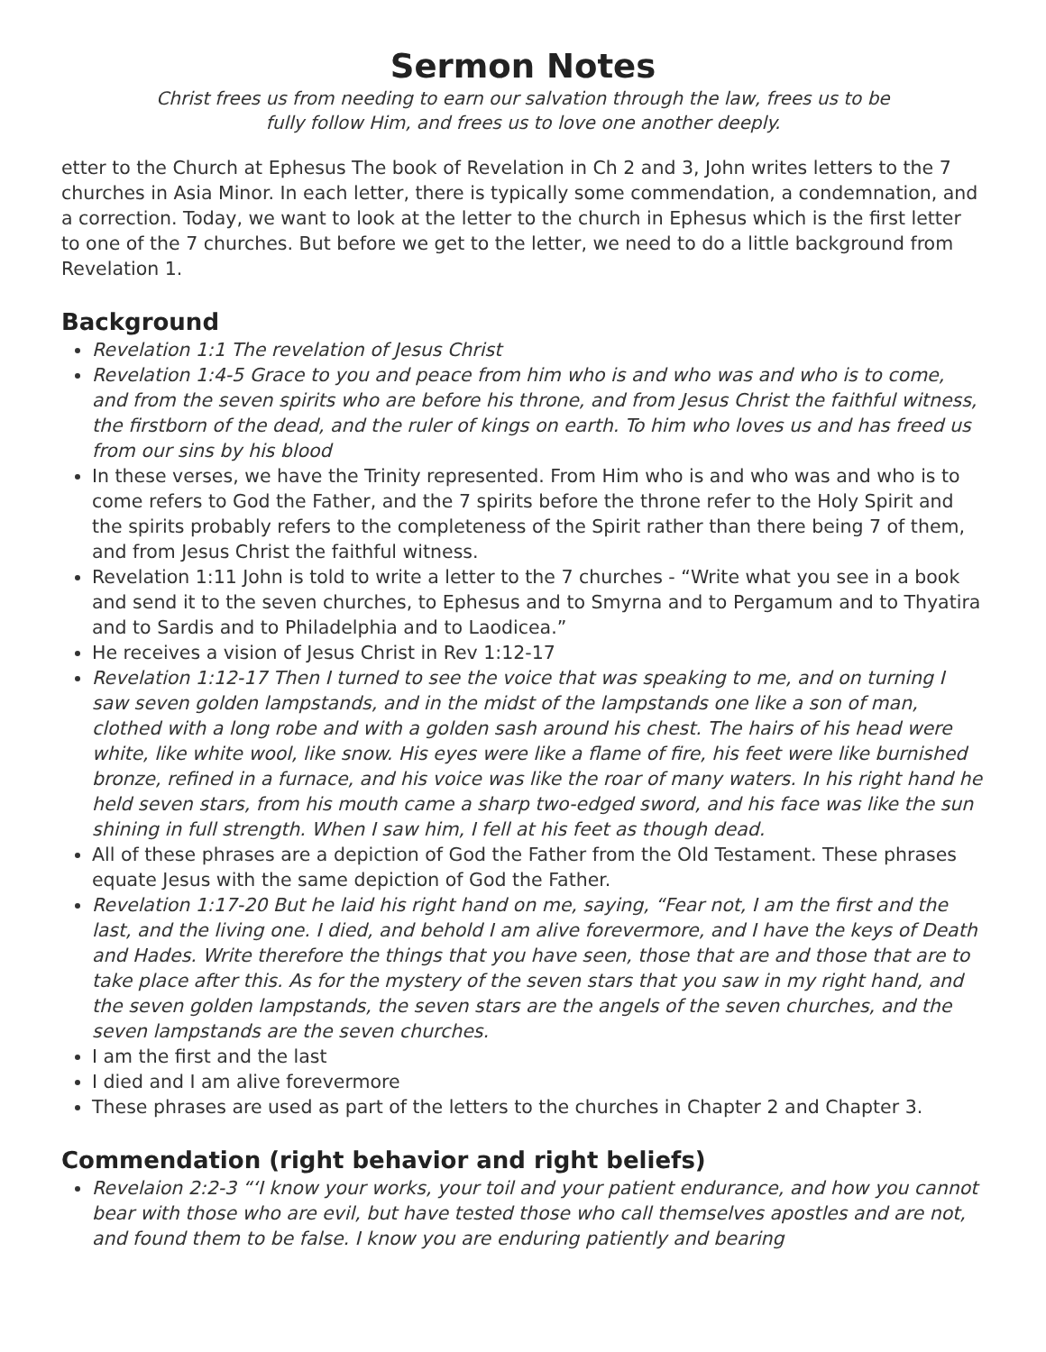Sermon Notes
Christ frees us from needing to earn our salvation through the law, frees us to be
fully follow Him, and frees us to love one another deeply.
etter to the Church at Ephesus The book of Revelation in Ch 2 and 3, John writes letters to the 7 churches in Asia Minor. In each letter, there is typically some commendation, a condemnation, and a correction. Today, we want to look at the letter to the church in Ephesus which is the first letter to one of the 7 churches. But before we get to the letter, we need to do a little background from Revelation 1.
Background
Revelation 1:1 The revelation of Jesus Christ
Revelation 1:4-5 Grace to you and peace from him who is and who was and who is to come, and from the seven spirits who are before his throne, and from Jesus Christ the faithful witness, the firstborn of the dead, and the ruler of kings on earth. To him who loves us and has freed us from our sins by his blood
In these verses, we have the Trinity represented. From Him who is and who was and who is to come refers to God the Father, and the 7 spirits before the throne refer to the Holy Spirit and the spirits probably refers to the completeness of the Spirit rather than there being 7 of them, and from Jesus Christ the faithful witness.
Revelation 1:11 John is told to write a letter to the 7 churches - “Write what you see in a book and send it to the seven churches, to Ephesus and to Smyrna and to Pergamum and to Thyatira and to Sardis and to Philadelphia and to Laodicea.”
He receives a vision of Jesus Christ in Rev 1:12-17
Revelation 1:12-17 Then I turned to see the voice that was speaking to me, and on turning I saw seven golden lampstands, and in the midst of the lampstands one like a son of man, clothed with a long robe and with a golden sash around his chest. The hairs of his head were white, like white wool, like snow. His eyes were like a flame of fire, his feet were like burnished bronze, refined in a furnace, and his voice was like the roar of many waters. In his right hand he held seven stars, from his mouth came a sharp two-edged sword, and his face was like the sun shining in full strength. When I saw him, I fell at his feet as though dead.
All of these phrases are a depiction of God the Father from the Old Testament. These phrases equate Jesus with the same depiction of God the Father.
Revelation 1:17-20 But he laid his right hand on me, saying, “Fear not, I am the first and the last, and the living one. I died, and behold I am alive forevermore, and I have the keys of Death and Hades. Write therefore the things that you have seen, those that are and those that are to take place after this. As for the mystery of the seven stars that you saw in my right hand, and the seven golden lampstands, the seven stars are the angels of the seven churches, and the seven lampstands are the seven churches.
I am the first and the last
I died and I am alive forevermore
These phrases are used as part of the letters to the churches in Chapter 2 and Chapter 3.
Commendation (right behavior and right beliefs)
Revelaion 2:2-3 “‘I know your works, your toil and your patient endurance, and how you cannot bear with those who are evil, but have tested those who call themselves apostles and are not, and found them to be false. I know you are enduring patiently and bearing